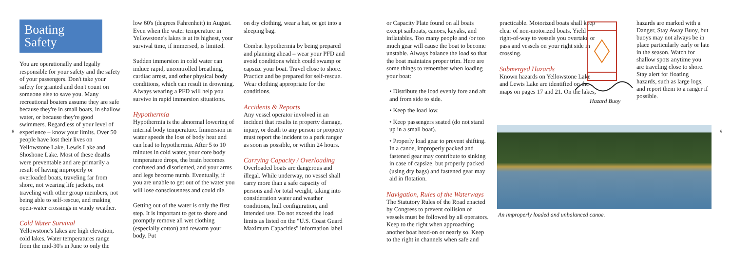Boating Safety
You are operationally and legally responsible for your safety and the safety of your passengers. Don't take your safety for granted and don't count on someone else to save you. Many recreational boaters assume they are safe because they're in small boats, in shallow water, or because they're good swimmers. Regardless of your level of experience – know your limits. Over 50 people have lost their lives on Yellowstone Lake, Lewis Lake and Shoshone Lake. Most of these deaths were preventable and are primarily a result of having improperly or overloaded boats, traveling far from shore, not wearing life jackets, not traveling with other group members, not being able to self-rescue, and making open-water crossings in windy weather.
Cold Water Survival
Yellowstone's lakes are high elevation, cold lakes. Water temperatures range from the mid-30's in June to only the
8
low 60's (degrees Fahrenheit) in August. Even when the water temperature in Yellowstone's lakes is at its highest, your survival time, if immersed, is limited.
Sudden immersion in cold water can induce rapid, uncontrolled breathing, cardiac arrest, and other physical body conditions, which can result in drowning. Always wearing a PFD will help you survive in rapid immersion situations.
Hypothermia
Hypothermia is the abnormal lowering of internal body temperature. Immersion in water speeds the loss of body heat and can lead to hypothermia. After 5 to 10 minutes in cold water, your core body temperature drops, the brain becomes confused and disoriented, and your arms and legs become numb. Eventually, if you are unable to get out of the water you will lose consciousness and could die.
Getting out of the water is only the first step. It is important to get to shore and promptly remove all wet clothing (especially cotton) and rewarm your body. Put
on dry clothing, wear a hat, or get into a sleeping bag.
Combat hypothermia by being prepared and planning ahead – wear your PFD and avoid conditions which could swamp or capsize your boat. Travel close to shore. Practice and be prepared for self-rescue. Wear clothing appropriate for the conditions.
Accidents & Reports
Any vessel operator involved in an incident that results in property damage, injury, or death to any person or property must report the incident to a park ranger as soon as possible, or within 24 hours.
Carrying Capacity / Overloading
Overloaded boats are dangerous and illegal. While underway, no vessel shall carry more than a safe capacity of persons and /or total weight, taking into consideration water and weather conditions, hull configuration, and intended use. Do not exceed the load limits as listed on the "U.S. Coast Guard Maximum Capacities" information label
or Capacity Plate found on all boats except sailboats, canoes, kayaks, and inflatables. Too many people and /or too much gear will cause the boat to become unstable. Always balance the load so that the boat maintains proper trim. Here are some things to remember when loading your boat:
• Distribute the load evenly fore and aft and from side to side.
• Keep the load low.
• Keep passengers seated (do not stand up in a small boat).
• Properly load gear to prevent shifting. In a canoe, improperly packed and fastened gear may contribute to sinking in case of capsize, but properly packed (using dry bags) and fastened gear may aid in flotation.
Navigation, Rules of the Waterways
The Statutory Rules of the Road enacted by Congress to prevent collision of vessels must be followed by all operators. Keep to the right when approaching another boat head-on or nearly so. Keep to the right in channels when safe and
practicable. Motorized boats shall keep clear of non-motorized boats. Yield right-of-way to vessels you overtake or pass and vessels on your right side in crossing.
Submerged Hazards
Known hazards on Yellowstone Lake and Lewis Lake are identified on the maps on pages 17 and 21. On the lakes,
Hazard Buoy
hazards are marked with a Danger, Stay Away Buoy, but buoys may not always be in place particularly early or late in the season. Watch for shallow spots anytime you are traveling close to shore. Stay alert for floating hazards, such as large logs, and report them to a ranger if possible.
An improperly loaded and unbalanced canoe.
9